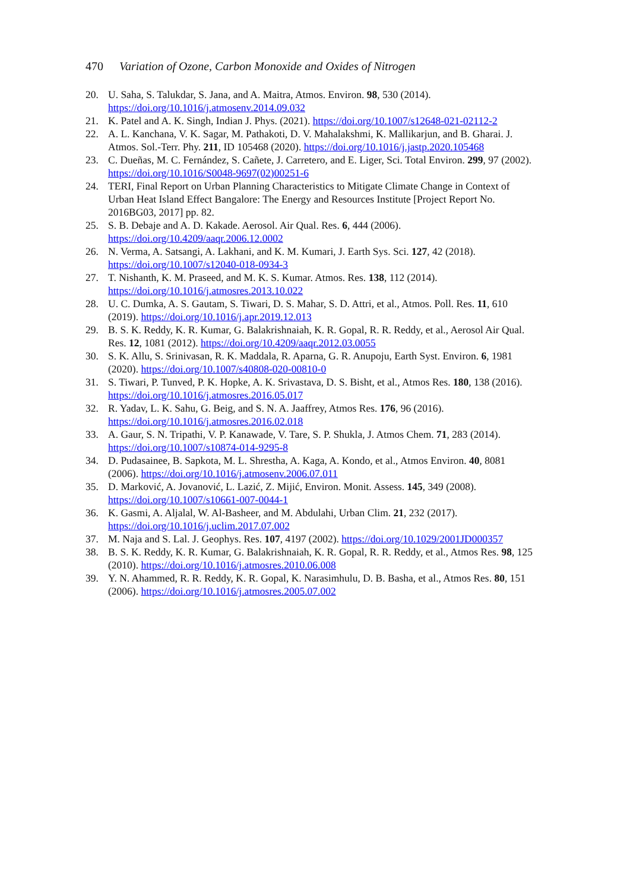470 Variation of Ozone, Carbon Monoxide and Oxides of Nitrogen
20. U. Saha, S. Talukdar, S. Jana, and A. Maitra, Atmos. Environ. 98, 530 (2014). https://doi.org/10.1016/j.atmosenv.2014.09.032
21. K. Patel and A. K. Singh, Indian J. Phys. (2021). https://doi.org/10.1007/s12648-021-02112-2
22. A. L. Kanchana, V. K. Sagar, M. Pathakoti, D. V. Mahalakshmi, K. Mallikarjun, and B. Gharai. J. Atmos. Sol.-Terr. Phy. 211, ID 105468 (2020). https://doi.org/10.1016/j.jastp.2020.105468
23. C. Dueñas, M. C. Fernández, S. Cañete, J. Carretero, and E. Liger, Sci. Total Environ. 299, 97 (2002). https://doi.org/10.1016/S0048-9697(02)00251-6
24. TERI, Final Report on Urban Planning Characteristics to Mitigate Climate Change in Context of Urban Heat Island Effect Bangalore: The Energy and Resources Institute [Project Report No. 2016BG03, 2017] pp. 82.
25. S. B. Debaje and A. D. Kakade. Aerosol. Air Qual. Res. 6, 444 (2006). https://doi.org/10.4209/aaqr.2006.12.0002
26. N. Verma, A. Satsangi, A. Lakhani, and K. M. Kumari, J. Earth Sys. Sci. 127, 42 (2018). https://doi.org/10.1007/s12040-018-0934-3
27. T. Nishanth, K. M. Praseed, and M. K. S. Kumar. Atmos. Res. 138, 112 (2014). https://doi.org/10.1016/j.atmosres.2013.10.022
28. U. C. Dumka, A. S. Gautam, S. Tiwari, D. S. Mahar, S. D. Attri, et al., Atmos. Poll. Res. 11, 610 (2019). https://doi.org/10.1016/j.apr.2019.12.013
29. B. S. K. Reddy, K. R. Kumar, G. Balakrishnaiah, K. R. Gopal, R. R. Reddy, et al., Aerosol Air Qual. Res. 12, 1081 (2012). https://doi.org/10.4209/aaqr.2012.03.0055
30. S. K. Allu, S. Srinivasan, R. K. Maddala, R. Aparna, G. R. Anupoju, Earth Syst. Environ. 6, 1981 (2020). https://doi.org/10.1007/s40808-020-00810-0
31. S. Tiwari, P. Tunved, P. K. Hopke, A. K. Srivastava, D. S. Bisht, et al., Atmos Res. 180, 138 (2016). https://doi.org/10.1016/j.atmosres.2016.05.017
32. R. Yadav, L. K. Sahu, G. Beig, and S. N. A. Jaaffrey, Atmos Res. 176, 96 (2016). https://doi.org/10.1016/j.atmosres.2016.02.018
33. A. Gaur, S. N. Tripathi, V. P. Kanawade, V. Tare, S. P. Shukla, J. Atmos Chem. 71, 283 (2014). https://doi.org/10.1007/s10874-014-9295-8
34. D. Pudasainee, B. Sapkota, M. L. Shrestha, A. Kaga, A. Kondo, et al., Atmos Environ. 40, 8081 (2006). https://doi.org/10.1016/j.atmosenv.2006.07.011
35. D. Marković, A. Jovanović, L. Lazić, Z. Mijić, Environ. Monit. Assess. 145, 349 (2008). https://doi.org/10.1007/s10661-007-0044-1
36. K. Gasmi, A. Aljalal, W. Al-Basheer, and M. Abdulahi, Urban Clim. 21, 232 (2017). https://doi.org/10.1016/j.uclim.2017.07.002
37. M. Naja and S. Lal. J. Geophys. Res. 107, 4197 (2002). https://doi.org/10.1029/2001JD000357
38. B. S. K. Reddy, K. R. Kumar, G. Balakrishnaiah, K. R. Gopal, R. R. Reddy, et al., Atmos Res. 98, 125 (2010). https://doi.org/10.1016/j.atmosres.2010.06.008
39. Y. N. Ahammed, R. R. Reddy, K. R. Gopal, K. Narasimhulu, D. B. Basha, et al., Atmos Res. 80, 151 (2006). https://doi.org/10.1016/j.atmosres.2005.07.002